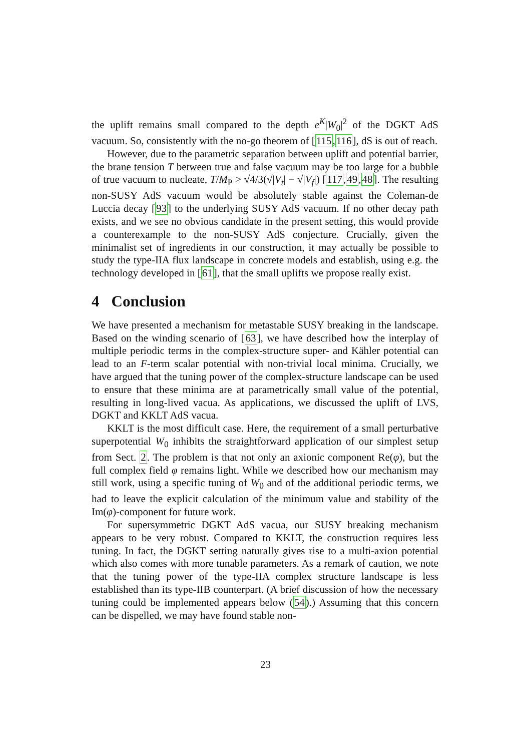the uplift remains small compared to the depth e<sup>K</sup>|W<sub>0</sub>|<sup>2</sup> of the DGKT AdS vacuum. So, consistently with the no-go theorem of [115,116], dS is out of reach.
However, due to the parametric separation between uplift and potential barrier, the brane tension T between true and false vacuum may be too large for a bubble of true vacuum to nucleate, T/M<sub>P</sub> > √4/3(√|V<sub>t</sub>| − √|V<sub>f</sub>|) [117,49,48]. The resulting non-SUSY AdS vacuum would be absolutely stable against the Coleman-de Luccia decay [93] to the underlying SUSY AdS vacuum. If no other decay path exists, and we see no obvious candidate in the present setting, this would provide a counterexample to the non-SUSY AdS conjecture. Crucially, given the minimalist set of ingredients in our construction, it may actually be possible to study the type-IIA flux landscape in concrete models and establish, using e.g. the technology developed in [61], that the small uplifts we propose really exist.
4 Conclusion
We have presented a mechanism for metastable SUSY breaking in the landscape. Based on the winding scenario of [63], we have described how the interplay of multiple periodic terms in the complex-structure super- and Kähler potential can lead to an F-term scalar potential with non-trivial local minima. Crucially, we have argued that the tuning power of the complex-structure landscape can be used to ensure that these minima are at parametrically small value of the potential, resulting in long-lived vacua. As applications, we discussed the uplift of LVS, DGKT and KKLT AdS vacua.
KKLT is the most difficult case. Here, the requirement of a small perturbative superpotential W<sub>0</sub> inhibits the straightforward application of our simplest setup from Sect. 2. The problem is that not only an axionic component Re(φ), but the full complex field φ remains light. While we described how our mechanism may still work, using a specific tuning of W<sub>0</sub> and of the additional periodic terms, we had to leave the explicit calculation of the minimum value and stability of the Im(φ)-component for future work.
For supersymmetric DGKT AdS vacua, our SUSY breaking mechanism appears to be very robust. Compared to KKLT, the construction requires less tuning. In fact, the DGKT setting naturally gives rise to a multi-axion potential which also comes with more tunable parameters. As a remark of caution, we note that the tuning power of the type-IIA complex structure landscape is less established than its type-IIB counterpart. (A brief discussion of how the necessary tuning could be implemented appears below (54).) Assuming that this concern can be dispelled, we may have found stable non-
23